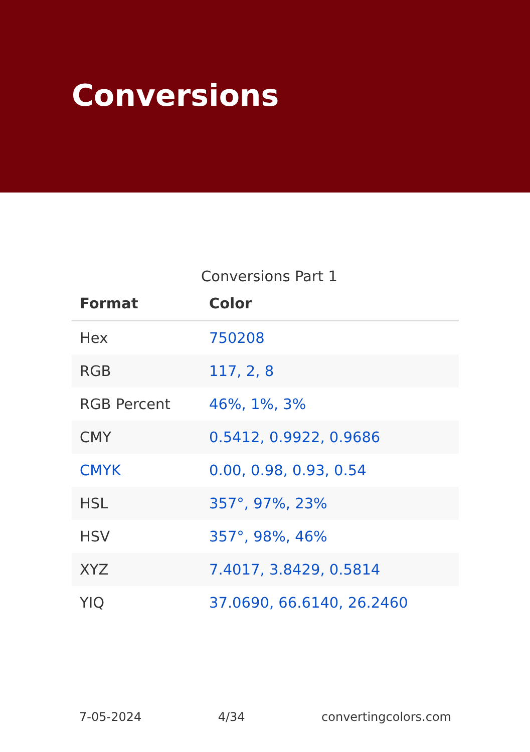Conversions
Conversions Part 1
| Format | Color |
| --- | --- |
| Hex | 750208 |
| RGB | 117, 2, 8 |
| RGB Percent | 46%, 1%, 3% |
| CMY | 0.5412, 0.9922, 0.9686 |
| CMYK | 0.00, 0.98, 0.93, 0.54 |
| HSL | 357°, 97%, 23% |
| HSV | 357°, 98%, 46% |
| XYZ | 7.4017, 3.8429, 0.5814 |
| YIQ | 37.0690, 66.6140, 26.2460 |
7-05-2024 4/34 convertingcolors.com